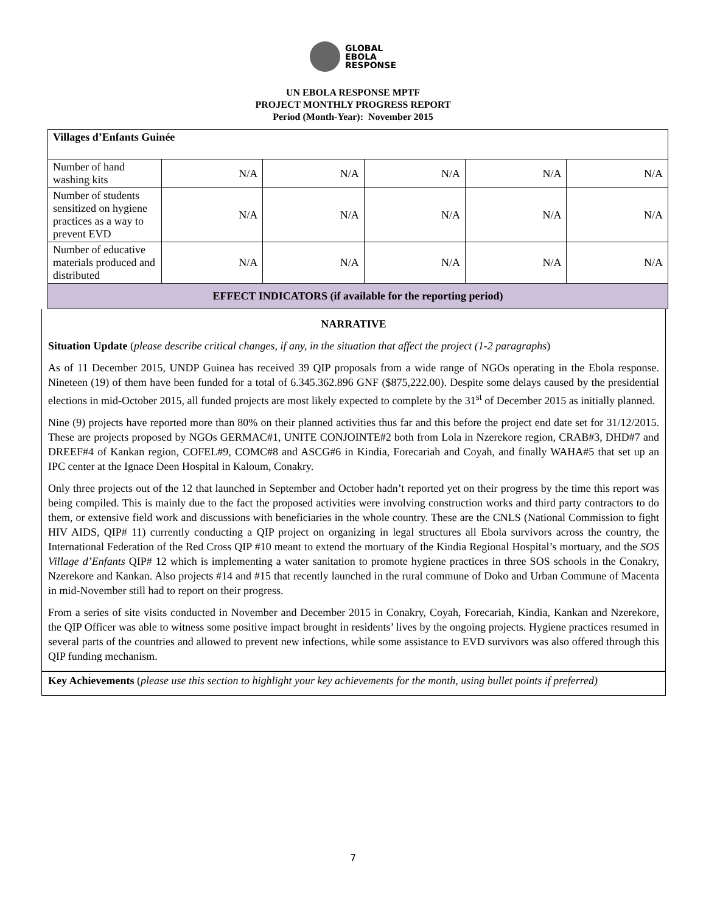GLOBAL
EBOLA
RESPONSE
UN EBOLA RESPONSE MPTF
PROJECT MONTHLY PROGRESS REPORT
Period (Month-Year): November 2015
| Villages d’Enfants Guinée | | | | | |
| Number of hand washing kits | N/A | N/A | N/A | N/A | N/A |
| Number of students sensitized on hygiene practices as a way to prevent EVD | N/A | N/A | N/A | N/A | N/A |
| Number of educative materials produced and distributed | N/A | N/A | N/A | N/A | N/A |
| EFFECT INDICATORS (if available for the reporting period) | | | | | |
NARRATIVE
Situation Update (please describe critical changes, if any, in the situation that affect the project (1-2 paragraphs)
As of 11 December 2015, UNDP Guinea has received 39 QIP proposals from a wide range of NGOs operating in the Ebola response. Nineteen (19) of them have been funded for a total of 6.345.362.896 GNF ($875,222.00). Despite some delays caused by the presidential elections in mid-October 2015, all funded projects are most likely expected to complete by the 31<sup>st</sup> of December 2015 as initially planned.
Nine (9) projects have reported more than 80% on their planned activities thus far and this before the project end date set for 31/12/2015. These are projects proposed by NGOs GERMAC#1, UNITE CONJOINTE#2 both from Lola in Nzerekore region, CRAB#3, DHD#7 and DREEF#4 of Kankan region, COFEL#9, COMC#8 and ASCG#6 in Kindia, Forecariah and Coyah, and finally WAHA#5 that set up an IPC center at the Ignace Deen Hospital in Kaloum, Conakry.
Only three projects out of the 12 that launched in September and October hadn’t reported yet on their progress by the time this report was being compiled. This is mainly due to the fact the proposed activities were involving construction works and third party contractors to do them, or extensive field work and discussions with beneficiaries in the whole country. These are the CNLS (National Commission to fight HIV AIDS, QIP# 11) currently conducting a QIP project on organizing in legal structures all Ebola survivors across the country, the International Federation of the Red Cross QIP #10 meant to extend the mortuary of the Kindia Regional Hospital’s mortuary, and the SOS Village d’Enfants QIP# 12 which is implementing a water sanitation to promote hygiene practices in three SOS schools in the Conakry, Nzerekore and Kankan. Also projects #14 and #15 that recently launched in the rural commune of Doko and Urban Commune of Macenta in mid-November still had to report on their progress.
From a series of site visits conducted in November and December 2015 in Conakry, Coyah, Forecariah, Kindia, Kankan and Nzerekore, the QIP Officer was able to witness some positive impact brought in residents’ lives by the ongoing projects. Hygiene practices resumed in several parts of the countries and allowed to prevent new infections, while some assistance to EVD survivors was also offered through this QIP funding mechanism.
Key Achievements (please use this section to highlight your key achievements for the month, using bullet points if preferred)
7